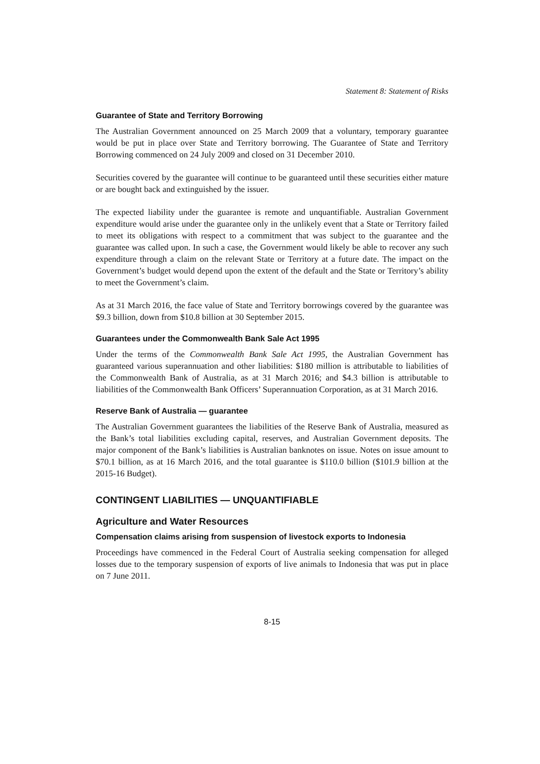Statement 8: Statement of Risks
Guarantee of State and Territory Borrowing
The Australian Government announced on 25 March 2009 that a voluntary, temporary guarantee would be put in place over State and Territory borrowing. The Guarantee of State and Territory Borrowing commenced on 24 July 2009 and closed on 31 December 2010.
Securities covered by the guarantee will continue to be guaranteed until these securities either mature or are bought back and extinguished by the issuer.
The expected liability under the guarantee is remote and unquantifiable. Australian Government expenditure would arise under the guarantee only in the unlikely event that a State or Territory failed to meet its obligations with respect to a commitment that was subject to the guarantee and the guarantee was called upon. In such a case, the Government would likely be able to recover any such expenditure through a claim on the relevant State or Territory at a future date. The impact on the Government’s budget would depend upon the extent of the default and the State or Territory’s ability to meet the Government’s claim.
As at 31 March 2016, the face value of State and Territory borrowings covered by the guarantee was $9.3 billion, down from $10.8 billion at 30 September 2015.
Guarantees under the Commonwealth Bank Sale Act 1995
Under the terms of the Commonwealth Bank Sale Act 1995, the Australian Government has guaranteed various superannuation and other liabilities: $180 million is attributable to liabilities of the Commonwealth Bank of Australia, as at 31 March 2016; and $4.3 billion is attributable to liabilities of the Commonwealth Bank Officers’ Superannuation Corporation, as at 31 March 2016.
Reserve Bank of Australia — guarantee
The Australian Government guarantees the liabilities of the Reserve Bank of Australia, measured as the Bank’s total liabilities excluding capital, reserves, and Australian Government deposits. The major component of the Bank’s liabilities is Australian banknotes on issue. Notes on issue amount to $70.1 billion, as at 16 March 2016, and the total guarantee is $110.0 billion ($101.9 billion at the 2015-16 Budget).
CONTINGENT LIABILITIES — UNQUANTIFIABLE
Agriculture and Water Resources
Compensation claims arising from suspension of livestock exports to Indonesia
Proceedings have commenced in the Federal Court of Australia seeking compensation for alleged losses due to the temporary suspension of exports of live animals to Indonesia that was put in place on 7 June 2011.
8-15